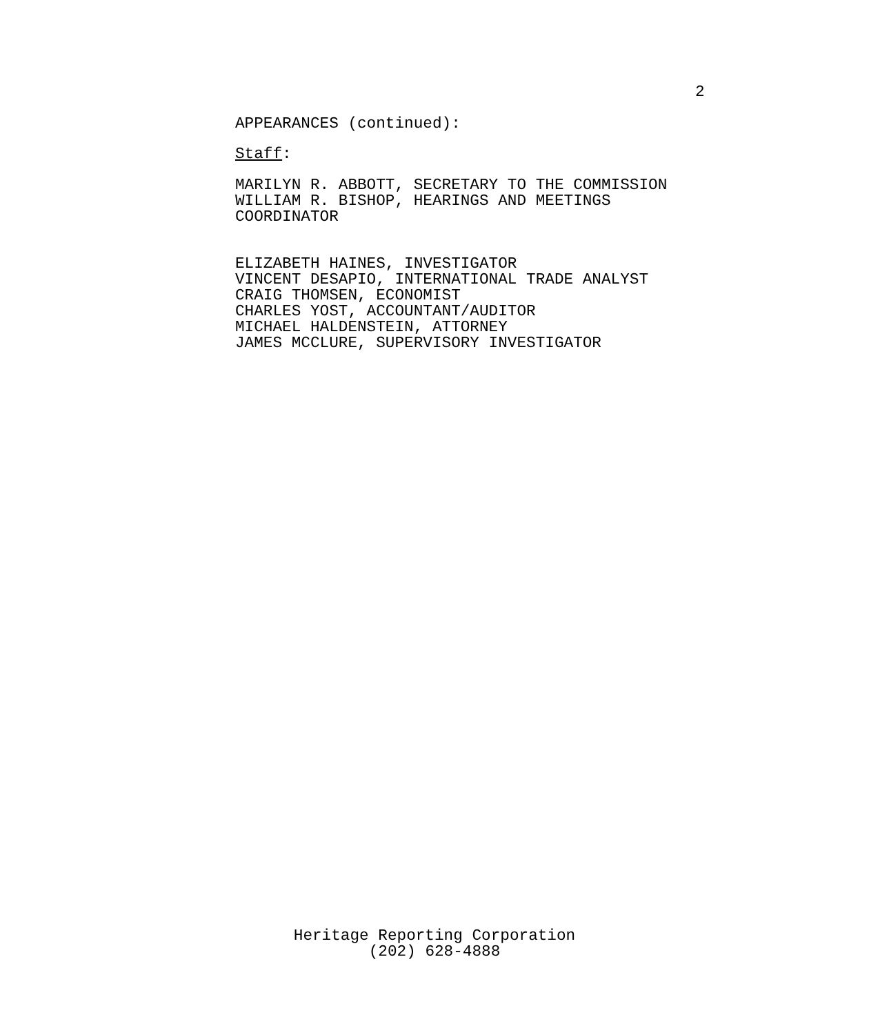2
APPEARANCES (continued):
Staff:
MARILYN R. ABBOTT, SECRETARY TO THE COMMISSION
WILLIAM R. BISHOP, HEARINGS AND MEETINGS
COORDINATOR
ELIZABETH HAINES, INVESTIGATOR
VINCENT DESAPIO, INTERNATIONAL TRADE ANALYST
CRAIG THOMSEN, ECONOMIST
CHARLES YOST, ACCOUNTANT/AUDITOR
MICHAEL HALDENSTEIN, ATTORNEY
JAMES MCCLURE, SUPERVISORY INVESTIGATOR
Heritage Reporting Corporation
(202) 628-4888